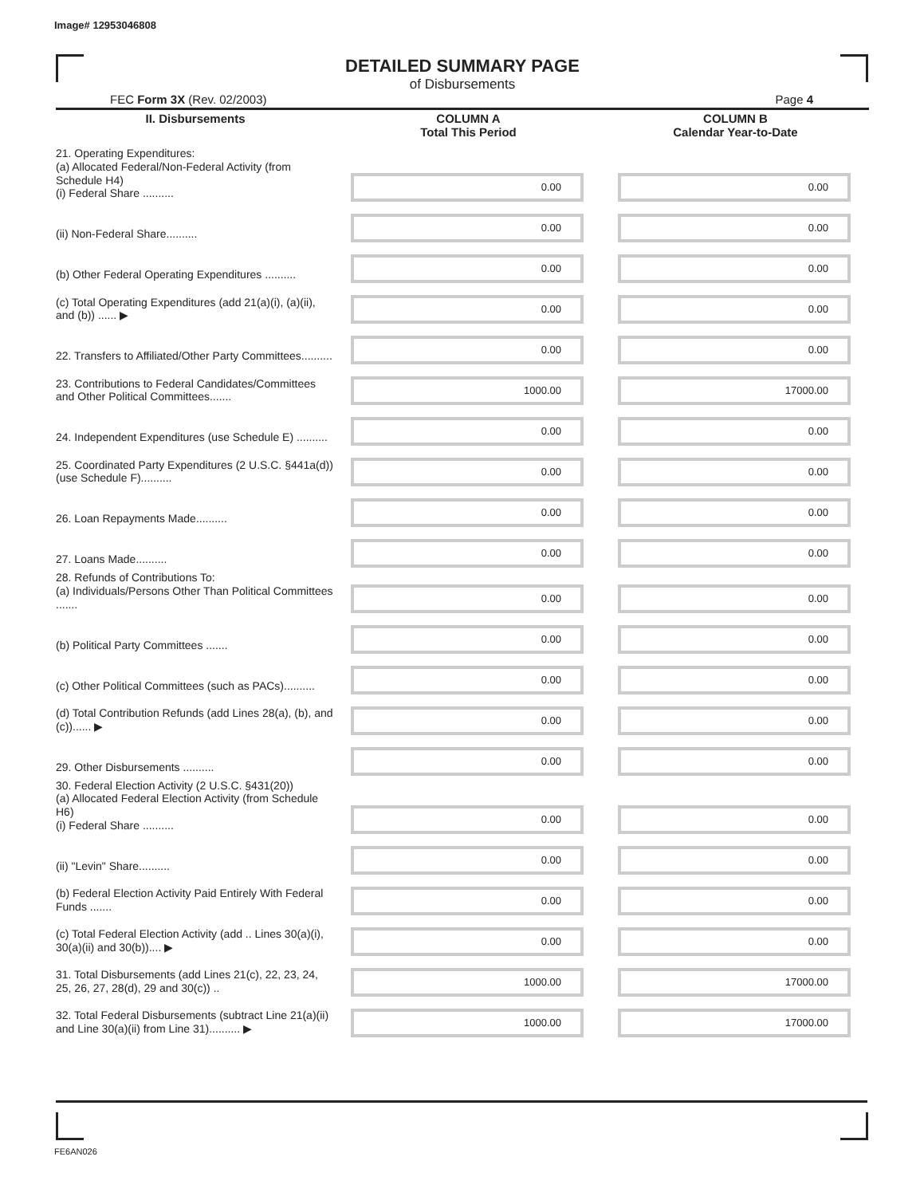Image# 12953046808
DETAILED SUMMARY PAGE
of Disbursements
FEC Form 3X (Rev. 02/2003) Page 4
| II. Disbursements | COLUMN A Total This Period | COLUMN B Calendar Year-to-Date |
| --- | --- | --- |
| 21. Operating Expenditures: (a) Allocated Federal/Non-Federal Activity (from Schedule H4) (i) Federal Share .......... | 0.00 | 0.00 |
| (ii) Non-Federal Share.......... | 0.00 | 0.00 |
| (b) Other Federal Operating Expenditures .......... | 0.00 | 0.00 |
| (c) Total Operating Expenditures (add 21(a)(i), (a)(ii), and (b)) ...... ▶ | 0.00 | 0.00 |
| 22. Transfers to Affiliated/Other Party Committees.......... | 0.00 | 0.00 |
| 23. Contributions to Federal Candidates/Committees and Other Political Committees....... | 1000.00 | 17000.00 |
| 24. Independent Expenditures (use Schedule E) .......... | 0.00 | 0.00 |
| 25. Coordinated Party Expenditures (2 U.S.C. §441a(d)) (use Schedule F).......... | 0.00 | 0.00 |
| 26. Loan Repayments Made.......... | 0.00 | 0.00 |
| 27. Loans Made.......... | 0.00 | 0.00 |
| 28. Refunds of Contributions To: (a) Individuals/Persons Other Than Political Committees ....... | 0.00 | 0.00 |
| (b) Political Party Committees ....... | 0.00 | 0.00 |
| (c) Other Political Committees (such as PACs).......... | 0.00 | 0.00 |
| (d) Total Contribution Refunds (add Lines 28(a), (b), and (c))...... ▶ | 0.00 | 0.00 |
| 29. Other Disbursements .......... | 0.00 | 0.00 |
| 30. Federal Election Activity (2 U.S.C. §431(20)) (a) Allocated Federal Election Activity (from Schedule H6) (i) Federal Share .......... | 0.00 | 0.00 |
| (ii) "Levin" Share.......... | 0.00 | 0.00 |
| (b) Federal Election Activity Paid Entirely With Federal Funds ....... | 0.00 | 0.00 |
| (c) Total Federal Election Activity (add .. Lines 30(a)(i), 30(a)(ii) and 30(b)).... ▶ | 0.00 | 0.00 |
| 31. Total Disbursements (add Lines 21(c), 22, 23, 24, 25, 26, 27, 28(d), 29 and 30(c)) .. | 1000.00 | 17000.00 |
| 32. Total Federal Disbursements (subtract Line 21(a)(ii) and Line 30(a)(ii) from Line 31).......... ▶ | 1000.00 | 17000.00 |
FE6AN026